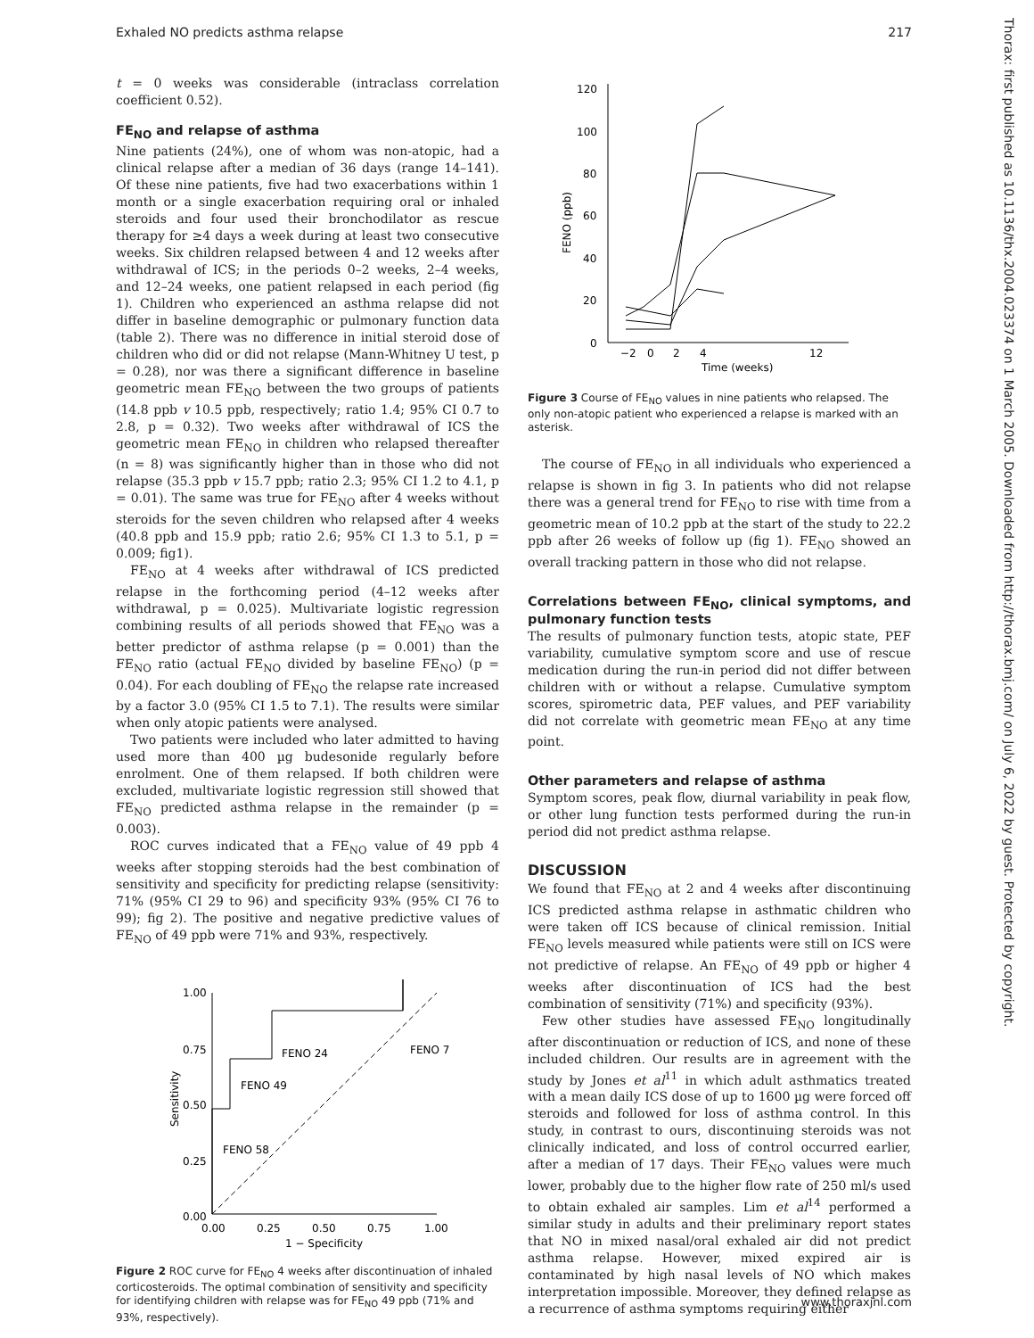Exhaled NO predicts asthma relapse 217
t = 0 weeks was considerable (intraclass correlation coefficient 0.52).
FE<sub>NO</sub> and relapse of asthma
Nine patients (24%), one of whom was non-atopic, had a clinical relapse after a median of 36 days (range 14–141). Of these nine patients, five had two exacerbations within 1 month or a single exacerbation requiring oral or inhaled steroids and four used their bronchodilator as rescue therapy for ≥4 days a week during at least two consecutive weeks. Six children relapsed between 4 and 12 weeks after withdrawal of ICS; in the periods 0–2 weeks, 2–4 weeks, and 12–24 weeks, one patient relapsed in each period (fig 1). Children who experienced an asthma relapse did not differ in baseline demographic or pulmonary function data (table 2). There was no difference in initial steroid dose of children who did or did not relapse (Mann-Whitney U test, p = 0.28), nor was there a significant difference in baseline geometric mean FE<sub>NO</sub> between the two groups of patients (14.8 ppb v 10.5 ppb, respectively; ratio 1.4; 95% CI 0.7 to 2.8, p = 0.32). Two weeks after withdrawal of ICS the geometric mean FE<sub>NO</sub> in children who relapsed thereafter (n = 8) was significantly higher than in those who did not relapse (35.3 ppb v 15.7 ppb; ratio 2.3; 95% CI 1.2 to 4.1, p = 0.01). The same was true for FE<sub>NO</sub> after 4 weeks without steroids for the seven children who relapsed after 4 weeks (40.8 ppb and 15.9 ppb; ratio 2.6; 95% CI 1.3 to 5.1, p = 0.009; fig1).
FE<sub>NO</sub> at 4 weeks after withdrawal of ICS predicted relapse in the forthcoming period (4–12 weeks after withdrawal, p = 0.025). Multivariate logistic regression combining results of all periods showed that FE<sub>NO</sub> was a better predictor of asthma relapse (p = 0.001) than the FE<sub>NO</sub> ratio (actual FE<sub>NO</sub> divided by baseline FE<sub>NO</sub>) (p = 0.04). For each doubling of FE<sub>NO</sub> the relapse rate increased by a factor 3.0 (95% CI 1.5 to 7.1). The results were similar when only atopic patients were analysed.
Two patients were included who later admitted to having used more than 400 µg budesonide regularly before enrolment. One of them relapsed. If both children were excluded, multivariate logistic regression still showed that FE<sub>NO</sub> predicted asthma relapse in the remainder (p = 0.003).
ROC curves indicated that a FE<sub>NO</sub> value of 49 ppb 4 weeks after stopping steroids had the best combination of sensitivity and specificity for predicting relapse (sensitivity: 71% (95% CI 29 to 96) and specificity 93% (95% CI 76 to 99); fig 2). The positive and negative predictive values of FE<sub>NO</sub> of 49 ppb were 71% and 93%, respectively.
1.00
0.75
0.50
0.25
0.00
0.00
0.25
0.50
0.75
1.00
1 − Specificity
Sensitivity
FENO 24
FENO 7
FENO 49
FENO 58
Figure 2 ROC curve for FE<sub>NO</sub> 4 weeks after discontinuation of inhaled corticosteroids. The optimal combination of sensitivity and specificity for identifying children with relapse was for FE<sub>NO</sub> 49 ppb (71% and 93%, respectively).
120
100
80
60
40
20
0
−2
0
2
4
12
Time (weeks)
FENO (ppb)
Figure 3 Course of FE<sub>NO</sub> values in nine patients who relapsed. The only non-atopic patient who experienced a relapse is marked with an asterisk.
The course of FE<sub>NO</sub> in all individuals who experienced a relapse is shown in fig 3. In patients who did not relapse there was a general trend for FE<sub>NO</sub> to rise with time from a geometric mean of 10.2 ppb at the start of the study to 22.2 ppb after 26 weeks of follow up (fig 1). FE<sub>NO</sub> showed an overall tracking pattern in those who did not relapse.
Correlations between FE<sub>NO</sub>, clinical symptoms, and pulmonary function tests
The results of pulmonary function tests, atopic state, PEF variability, cumulative symptom score and use of rescue medication during the run-in period did not differ between children with or without a relapse. Cumulative symptom scores, spirometric data, PEF values, and PEF variability did not correlate with geometric mean FE<sub>NO</sub> at any time point.
Other parameters and relapse of asthma
Symptom scores, peak flow, diurnal variability in peak flow, or other lung function tests performed during the run-in period did not predict asthma relapse.
DISCUSSION
We found that FE<sub>NO</sub> at 2 and 4 weeks after discontinuing ICS predicted asthma relapse in asthmatic children who were taken off ICS because of clinical remission. Initial FE<sub>NO</sub> levels measured while patients were still on ICS were not predictive of relapse. An FE<sub>NO</sub> of 49 ppb or higher 4 weeks after discontinuation of ICS had the best combination of sensitivity (71%) and specificity (93%).
Few other studies have assessed FE<sub>NO</sub> longitudinally after discontinuation or reduction of ICS, and none of these included children. Our results are in agreement with the study by Jones et al<sup>11</sup> in which adult asthmatics treated with a mean daily ICS dose of up to 1600 µg were forced off steroids and followed for loss of asthma control. In this study, in contrast to ours, discontinuing steroids was not clinically indicated, and loss of control occurred earlier, after a median of 17 days. Their FE<sub>NO</sub> values were much lower, probably due to the higher flow rate of 250 ml/s used to obtain exhaled air samples. Lim et al<sup>14</sup> performed a similar study in adults and their preliminary report states that NO in mixed nasal/oral exhaled air did not predict asthma relapse. However, mixed expired air is contaminated by high nasal levels of NO which makes interpretation impossible. Moreover, they defined relapse as a recurrence of asthma symptoms requiring either
Thorax: first published as 10.1136/thx.2004.023374 on 1 March 2005. Downloaded from http://thorax.bmj.com/ on July 6, 2022 by guest. Protected by copyright.
www.thoraxjnl.com